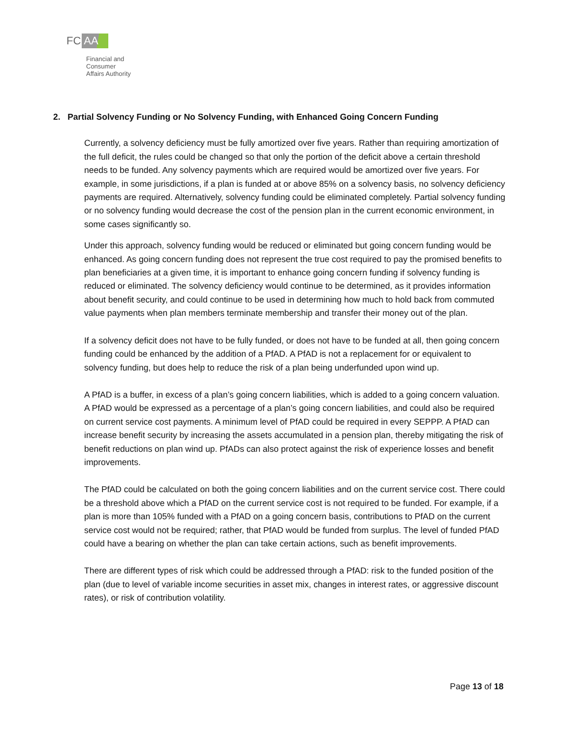FC AA
Financial and
Consumer
Affairs Authority
2. Partial Solvency Funding or No Solvency Funding, with Enhanced Going Concern Funding
Currently, a solvency deficiency must be fully amortized over five years. Rather than requiring amortization of the full deficit, the rules could be changed so that only the portion of the deficit above a certain threshold needs to be funded. Any solvency payments which are required would be amortized over five years. For example, in some jurisdictions, if a plan is funded at or above 85% on a solvency basis, no solvency deficiency payments are required. Alternatively, solvency funding could be eliminated completely. Partial solvency funding or no solvency funding would decrease the cost of the pension plan in the current economic environment, in some cases significantly so.
Under this approach, solvency funding would be reduced or eliminated but going concern funding would be enhanced. As going concern funding does not represent the true cost required to pay the promised benefits to plan beneficiaries at a given time, it is important to enhance going concern funding if solvency funding is reduced or eliminated. The solvency deficiency would continue to be determined, as it provides information about benefit security, and could continue to be used in determining how much to hold back from commuted value payments when plan members terminate membership and transfer their money out of the plan.
If a solvency deficit does not have to be fully funded, or does not have to be funded at all, then going concern funding could be enhanced by the addition of a PfAD. A PfAD is not a replacement for or equivalent to solvency funding, but does help to reduce the risk of a plan being underfunded upon wind up.
A PfAD is a buffer, in excess of a plan’s going concern liabilities, which is added to a going concern valuation. A PfAD would be expressed as a percentage of a plan’s going concern liabilities, and could also be required on current service cost payments. A minimum level of PfAD could be required in every SEPPP. A PfAD can increase benefit security by increasing the assets accumulated in a pension plan, thereby mitigating the risk of benefit reductions on plan wind up. PfADs can also protect against the risk of experience losses and benefit improvements.
The PfAD could be calculated on both the going concern liabilities and on the current service cost. There could be a threshold above which a PfAD on the current service cost is not required to be funded. For example, if a plan is more than 105% funded with a PfAD on a going concern basis, contributions to PfAD on the current service cost would not be required; rather, that PfAD would be funded from surplus. The level of funded PfAD could have a bearing on whether the plan can take certain actions, such as benefit improvements.
There are different types of risk which could be addressed through a PfAD: risk to the funded position of the plan (due to level of variable income securities in asset mix, changes in interest rates, or aggressive discount rates), or risk of contribution volatility.
Page 13 of 18